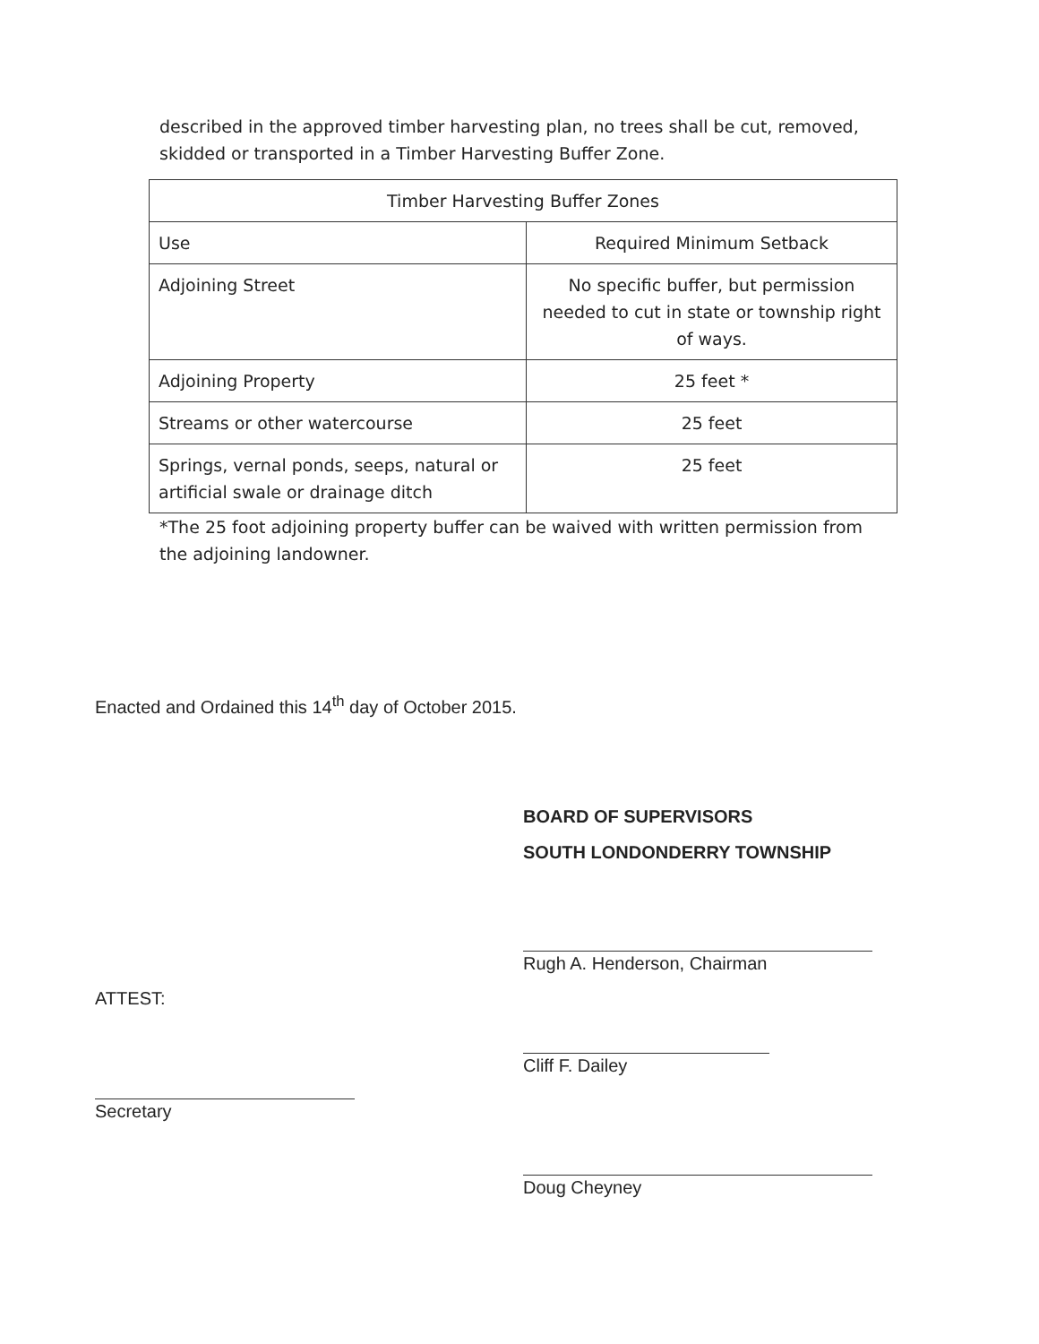described in the approved timber harvesting plan, no trees shall be cut, removed, skidded or transported in a Timber Harvesting Buffer Zone.
| Timber Harvesting Buffer Zones | |
| --- | --- |
| Use | Required Minimum Setback |
| Adjoining Street | No specific buffer, but permission needed to cut in state or township right of ways. |
| Adjoining Property | 25 feet * |
| Streams or other watercourse | 25 feet |
| Springs, vernal ponds, seeps, natural or artificial swale or drainage ditch | 25 feet |
*The 25 foot adjoining property buffer can be waived with written permission from the adjoining landowner.
Enacted and Ordained this 14<sup>th</sup> day of October 2015.
ATTEST:
Secretary
BOARD OF SUPERVISORS
SOUTH LONDONDERRY TOWNSHIP
Rugh A. Henderson, Chairman
Cliff F. Dailey
Doug Cheyney